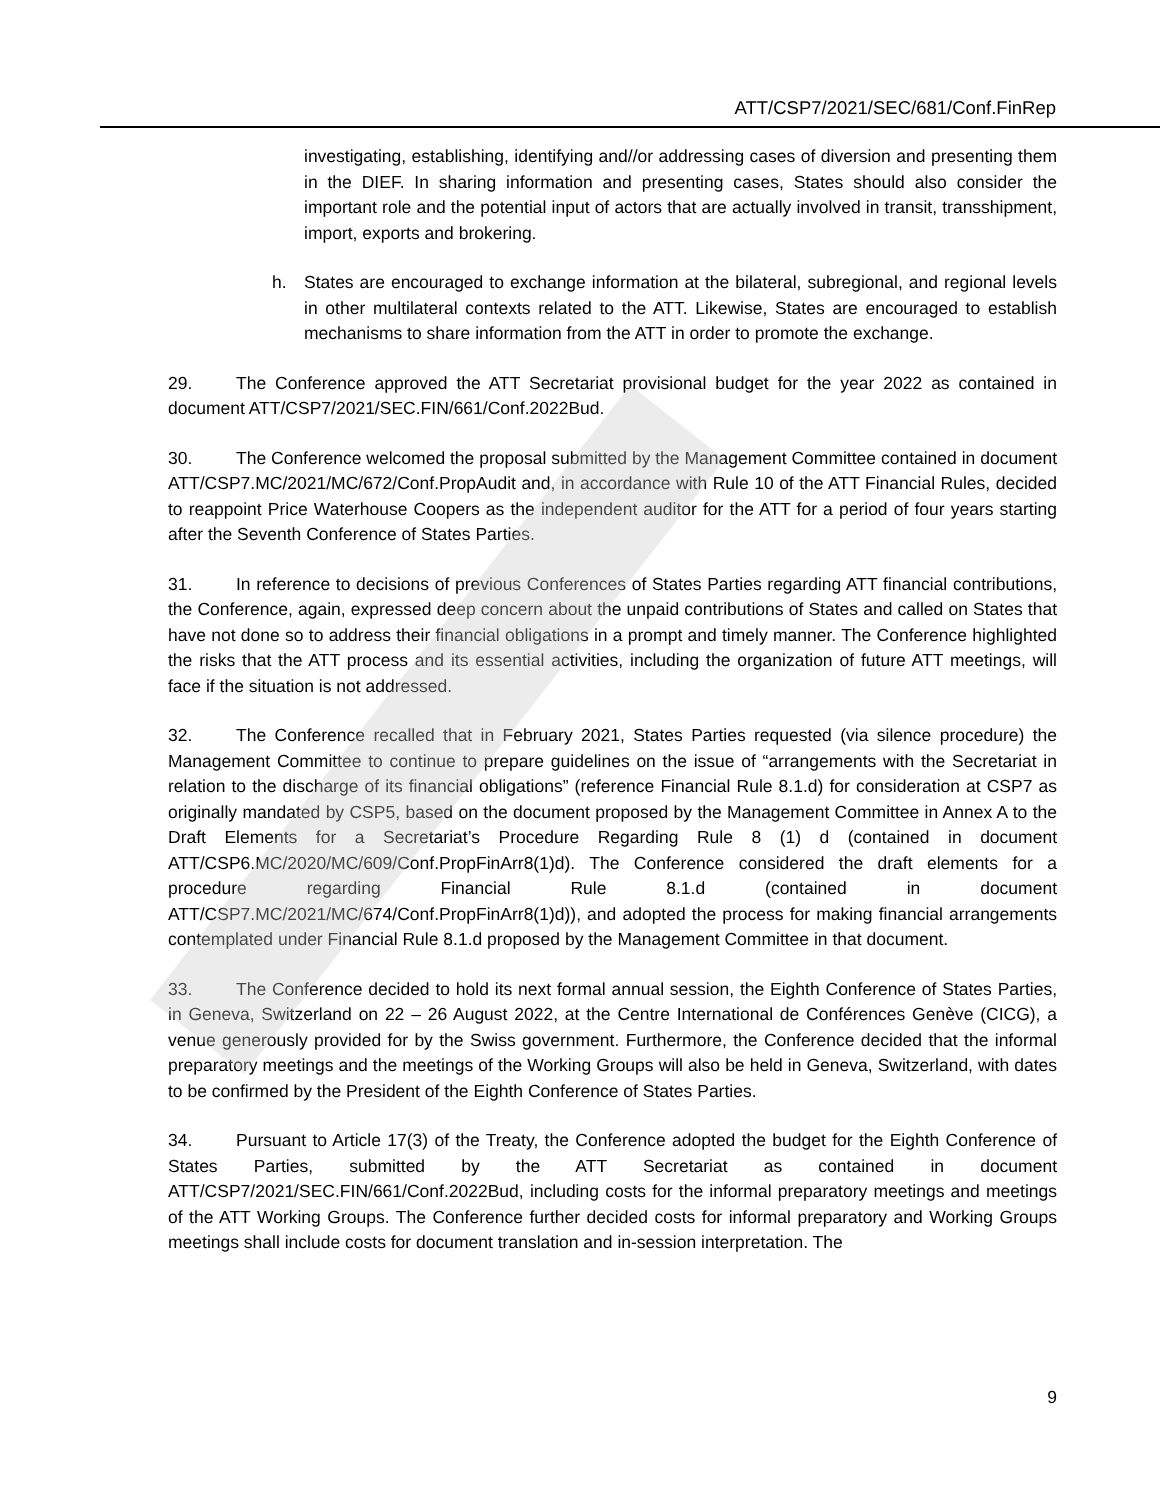ATT/CSP7/2021/SEC/681/Conf.FinRep
investigating, establishing, identifying and//or addressing cases of diversion and presenting them in the DIEF. In sharing information and presenting cases, States should also consider the important role and the potential input of actors that are actually involved in transit, transshipment, import, exports and brokering.
h. States are encouraged to exchange information at the bilateral, subregional, and regional levels in other multilateral contexts related to the ATT. Likewise, States are encouraged to establish mechanisms to share information from the ATT in order to promote the exchange.
29. The Conference approved the ATT Secretariat provisional budget for the year 2022 as contained in document ATT/CSP7/2021/SEC.FIN/661/Conf.2022Bud.
30. The Conference welcomed the proposal submitted by the Management Committee contained in document ATT/CSP7.MC/2021/MC/672/Conf.PropAudit and, in accordance with Rule 10 of the ATT Financial Rules, decided to reappoint Price Waterhouse Coopers as the independent auditor for the ATT for a period of four years starting after the Seventh Conference of States Parties.
31. In reference to decisions of previous Conferences of States Parties regarding ATT financial contributions, the Conference, again, expressed deep concern about the unpaid contributions of States and called on States that have not done so to address their financial obligations in a prompt and timely manner. The Conference highlighted the risks that the ATT process and its essential activities, including the organization of future ATT meetings, will face if the situation is not addressed.
32. The Conference recalled that in February 2021, States Parties requested (via silence procedure) the Management Committee to continue to prepare guidelines on the issue of “arrangements with the Secretariat in relation to the discharge of its financial obligations” (reference Financial Rule 8.1.d) for consideration at CSP7 as originally mandated by CSP5, based on the document proposed by the Management Committee in Annex A to the Draft Elements for a Secretariat’s Procedure Regarding Rule 8 (1) d (contained in document ATT/CSP6.MC/2020/MC/609/Conf.PropFinArr8(1)d). The Conference considered the draft elements for a procedure regarding Financial Rule 8.1.d (contained in document ATT/CSP7.MC/2021/MC/674/Conf.PropFinArr8(1)d)), and adopted the process for making financial arrangements contemplated under Financial Rule 8.1.d proposed by the Management Committee in that document.
33. The Conference decided to hold its next formal annual session, the Eighth Conference of States Parties, in Geneva, Switzerland on 22 – 26 August 2022, at the Centre International de Conférences Genève (CICG), a venue generously provided for by the Swiss government. Furthermore, the Conference decided that the informal preparatory meetings and the meetings of the Working Groups will also be held in Geneva, Switzerland, with dates to be confirmed by the President of the Eighth Conference of States Parties.
34. Pursuant to Article 17(3) of the Treaty, the Conference adopted the budget for the Eighth Conference of States Parties, submitted by the ATT Secretariat as contained in document ATT/CSP7/2021/SEC.FIN/661/Conf.2022Bud, including costs for the informal preparatory meetings and meetings of the ATT Working Groups. The Conference further decided costs for informal preparatory and Working Groups meetings shall include costs for document translation and in-session interpretation. The
9